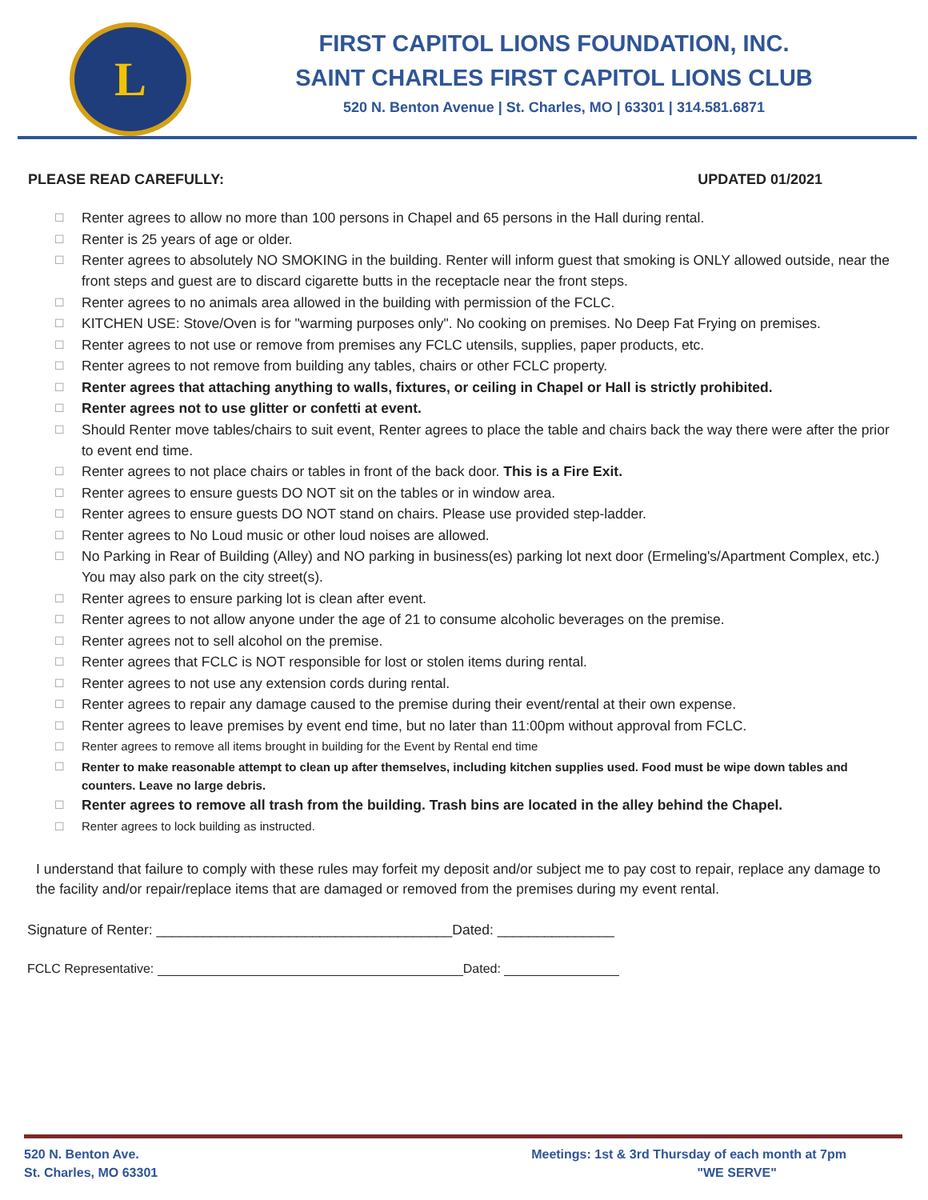L
FIRST CAPITOL LIONS FOUNDATION, INC.
SAINT CHARLES FIRST CAPITOL LIONS CLUB
520 N. Benton Avenue | St. Charles, MO | 63301 | 314.581.6871
PLEASE READ CAREFULLY: UPDATED 01/2021
☐ Renter agrees to allow no more than 100 persons in Chapel and 65 persons in the Hall during rental.
☐ Renter is 25 years of age or older.
☐ Renter agrees to absolutely NO SMOKING in the building. Renter will inform guest that smoking is ONLY allowed outside, near the front steps and guest are to discard cigarette butts in the receptacle near the front steps.
☐ Renter agrees to no animals area allowed in the building with permission of the FCLC.
☐ KITCHEN USE: Stove/Oven is for "warming purposes only". No cooking on premises. No Deep Fat Frying on premises.
☐ Renter agrees to not use or remove from premises any FCLC utensils, supplies, paper products, etc.
☐ Renter agrees to not remove from building any tables, chairs or other FCLC property.
☐ Renter agrees that attaching anything to walls, fixtures, or ceiling in Chapel or Hall is strictly prohibited.
☐ Renter agrees not to use glitter or confetti at event.
☐ Should Renter move tables/chairs to suit event, Renter agrees to place the table and chairs back the way there were after the prior to event end time.
☐ Renter agrees to not place chairs or tables in front of the back door. This is a Fire Exit.
☐ Renter agrees to ensure guests DO NOT sit on the tables or in window area.
☐ Renter agrees to ensure guests DO NOT stand on chairs. Please use provided step-ladder.
☐ Renter agrees to No Loud music or other loud noises are allowed.
☐ No Parking in Rear of Building (Alley) and NO parking in business(es) parking lot next door (Ermeling's/Apartment Complex, etc.) You may also park on the city street(s).
☐ Renter agrees to ensure parking lot is clean after event.
☐ Renter agrees to not allow anyone under the age of 21 to consume alcoholic beverages on the premise.
☐ Renter agrees not to sell alcohol on the premise.
☐ Renter agrees that FCLC is NOT responsible for lost or stolen items during rental.
☐ Renter agrees to not use any extension cords during rental.
☐ Renter agrees to repair any damage caused to the premise during their event/rental at their own expense.
☐ Renter agrees to leave premises by event end time, but no later than 11:00pm without approval from FCLC.
☐ Renter agrees to remove all items brought in building for the Event by Rental end time
☐ Renter to make reasonable attempt to clean up after themselves, including kitchen supplies used. Food must be wipe down tables and counters. Leave no large debris.
☐ Renter agrees to remove all trash from the building. Trash bins are located in the alley behind the Chapel.
☐ Renter agrees to lock building as instructed.
I understand that failure to comply with these rules may forfeit my deposit and/or subject me to pay cost to repair, replace any damage to the facility and/or repair/replace items that are damaged or removed from the premises during my event rental.
Signature of Renter: ______________________________________Dated: _______________
FCLC Representative: Dated:
520 N. Benton Ave.
St. Charles, MO 63301
Meetings: 1st & 3rd Thursday of each month at 7pm
"WE SERVE"